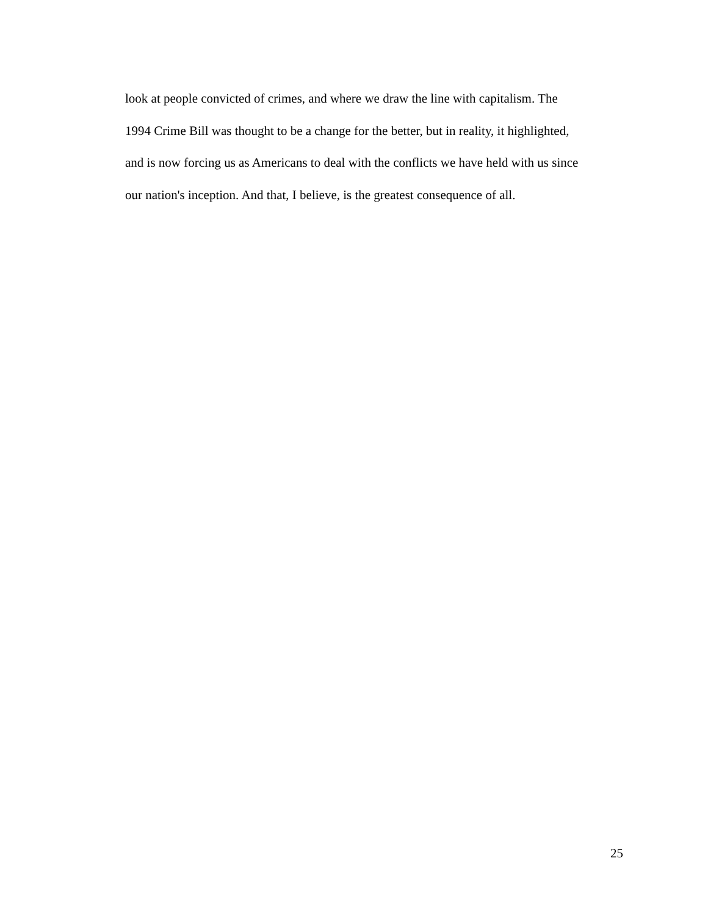look at people convicted of crimes, and where we draw the line with capitalism. The
1994 Crime Bill was thought to be a change for the better, but in reality, it highlighted,
and is now forcing us as Americans to deal with the conflicts we have held with us since
our nation's inception. And that, I believe, is the greatest consequence of all.
25